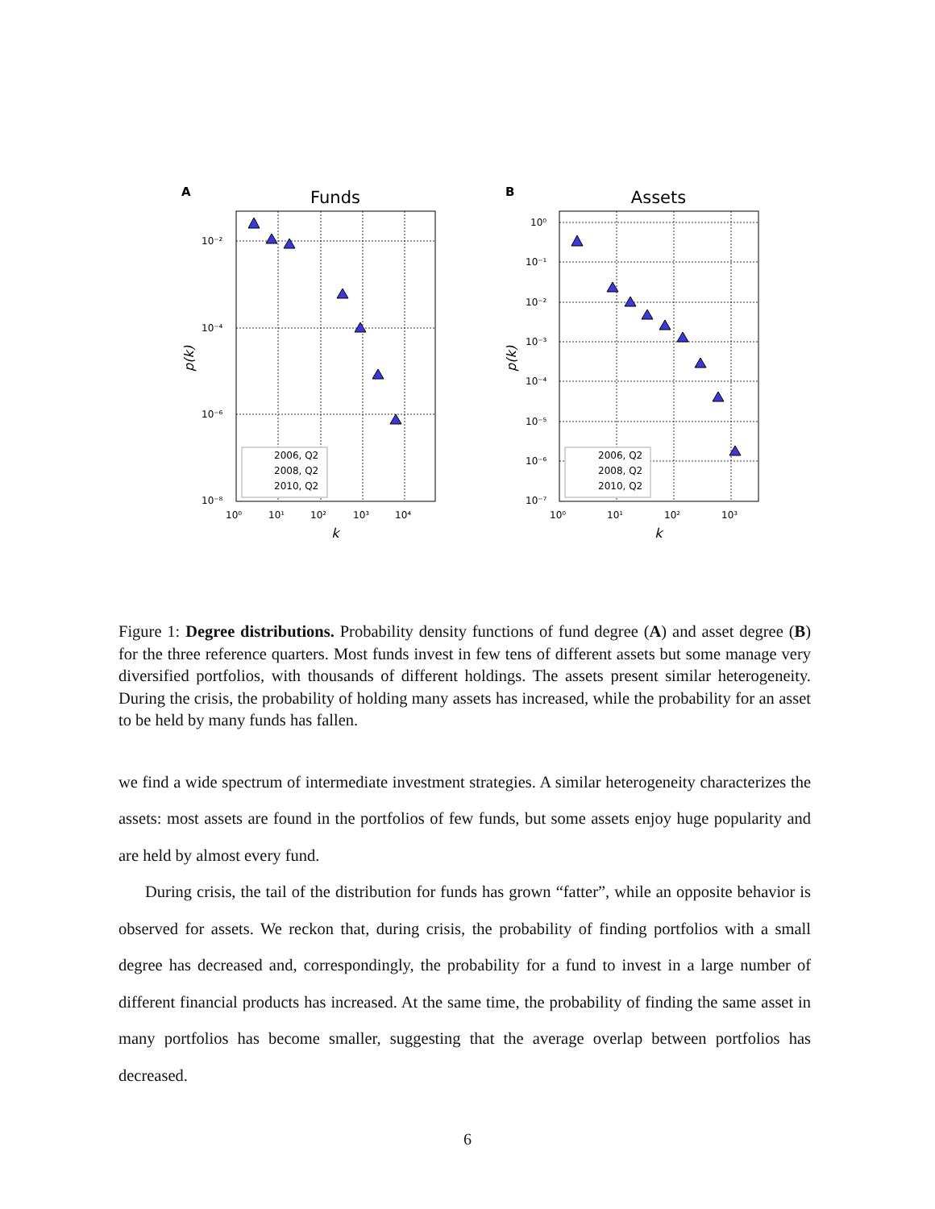A
Funds
10⁻²
10⁻⁴
10⁻⁶
10⁻⁸
10⁰
10¹
10²
10³
10⁴
k
p(k)
2006, Q2
2008, Q2
2010, Q2
B
Assets
10⁰
10⁻¹
10⁻²
10⁻³
10⁻⁴
10⁻⁵
10⁻⁶
10⁻⁷
10⁰
10¹
10²
10³
k
p(k)
2006, Q2
2008, Q2
2010, Q2
Figure 1: Degree distributions. Probability density functions of fund degree (A) and asset degree (B) for the three reference quarters. Most funds invest in few tens of different assets but some manage very diversified portfolios, with thousands of different holdings. The assets present similar heterogeneity. During the crisis, the probability of holding many assets has increased, while the probability for an asset to be held by many funds has fallen.
we find a wide spectrum of intermediate investment strategies. A similar heterogeneity characterizes the assets: most assets are found in the portfolios of few funds, but some assets enjoy huge popularity and are held by almost every fund.
During crisis, the tail of the distribution for funds has grown “fatter”, while an opposite behavior is observed for assets. We reckon that, during crisis, the probability of finding portfolios with a small degree has decreased and, correspondingly, the probability for a fund to invest in a large number of different financial products has increased. At the same time, the probability of finding the same asset in many portfolios has become smaller, suggesting that the average overlap between portfolios has decreased.
6